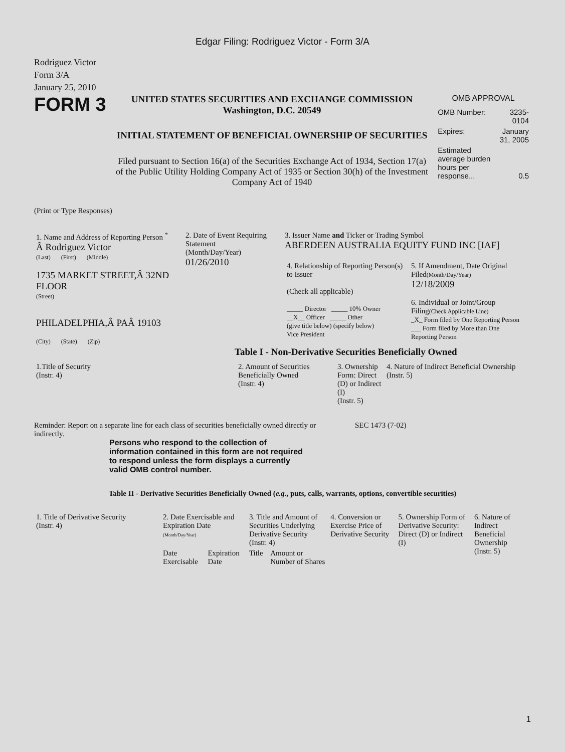Edgar Filing: Rodriguez Victor - Form 3/A
Rodriguez Victor
Form 3/A
January 25, 2010
FORM 3
UNITED STATES SECURITIES AND EXCHANGE COMMISSION
Washington, D.C. 20549
INITIAL STATEMENT OF BENEFICIAL OWNERSHIP OF SECURITIES
Filed pursuant to Section 16(a) of the Securities Exchange Act of 1934, Section 17(a) of the Public Utility Holding Company Act of 1935 or Section 30(h) of the Investment Company Act of 1940
OMB APPROVAL
| OMB Number: | 3235-0104 |
| Expires: | January 31, 2005 |
| Estimated average burden hours per response... | 0.5 |
(Print or Type Responses)
| 1. Name and Address of Reporting Person <sup>*</sup> Â Rodriguez Victor (Last) (First) (Middle) 1735 MARKET STREET,Â 32ND FLOOR (Street) PHILADELPHIA,Â PAÂ 19103 (City) (State) (Zip) | 2. Date of Event Requiring Statement (Month/Day/Year) 01/26/2010 | 3. Issuer Name and Ticker or Trading Symbol ABERDEEN AUSTRALIA EQUITY FUND INC [IAF] / 4. Relationship of Reporting Person(s) to Issuer (Check all applicable) _____ Director _____ 10% Owner __X__ Officer _____ Other (give title below) (specify below) Vice President / 5. If Amendment, Date Original Filed (Month/Day/Year) 12/18/2009 6. Individual or Joint/Group Filing (Check Applicable Line) _X_ Form filed by One Reporting Person ___ Form filed by More than One Reporting Person / |
Table I - Non-Derivative Securities Beneficially Owned
| 1.Title of Security (Instr. 4) | 2. Amount of Securities Beneficially Owned (Instr. 4) | 3. Ownership Form: Direct (D) or Indirect (I) (Instr. 5) | 4. Nature of Indirect Beneficial Ownership (Instr. 5) |
| --- | --- | --- | --- |
Reminder: Report on a separate line for each class of securities beneficially owned directly or indirectly.
SEC 1473 (7-02)
Persons who respond to the collection of information contained in this form are not required to respond unless the form displays a currently valid OMB control number.
Table II - Derivative Securities Beneficially Owned (e.g., puts, calls, warrants, options, convertible securities)
| 1. Title of Derivative Security (Instr. 4) | 2. Date Exercisable and Expiration Date (Month/Day/Year) | | 3. Title and Amount of Securities Underlying Derivative Security (Instr. 4) | | 4. Conversion or Exercise Price of Derivative Security | 5. Ownership Form of Derivative Security: Direct (D) or Indirect (I) | 6. Nature of Indirect Beneficial Ownership (Instr. 5) |
| --- | --- | --- | --- | --- | --- | --- | --- |
| | Date Exercisable | Expiration Date | Title | Amount or Number of Shares | | | |
1